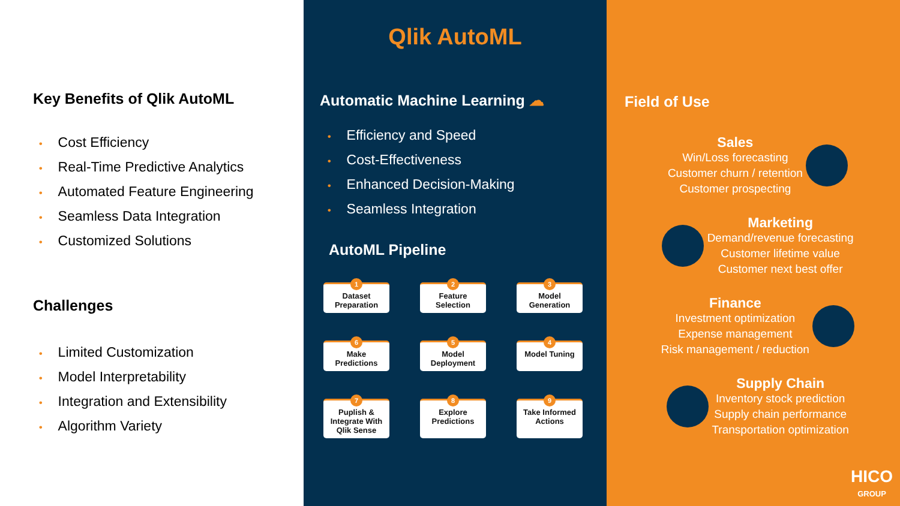Key Benefits of Qlik AutoML
• Cost Efficiency
• Real-Time Predictive Analytics
• Automated Feature Engineering
• Seamless Data Integration
• Customized Solutions
Challenges
• Limited Customization
• Model Interpretability
• Integration and Extensibility
• Algorithm Variety
Qlik AutoML
Automatic Machine Learning ☁
• Efficiency and Speed
• Cost-Effectiveness
• Enhanced Decision-Making
• Seamless Integration
AutoML Pipeline
1
Dataset Preparation
2
Feature Selection
3
Model Generation
6
Make Predictions
5
Model Deployment
4
Model Tuning
7
Puplish & Integrate With Qlik Sense
8
Explore Predictions
9
Take Informed Actions
Field of Use
Sales Win/Loss forecasting
Customer churn / retention
Customer prospecting
Marketing Demand/revenue forecasting
Customer lifetime value
Customer next best offer
Finance Investment optimization
Expense management
Risk management / reduction
Supply Chain Inventory stock prediction
Supply chain performance
Transportation optimization
HICO
GROUP